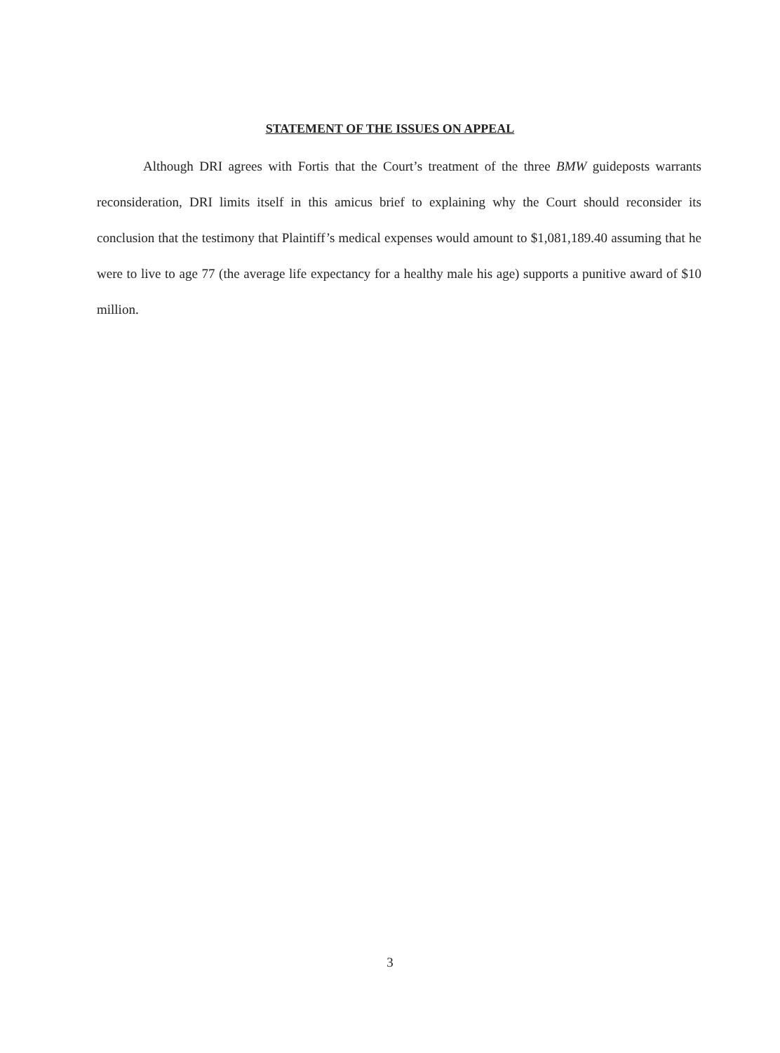STATEMENT OF THE ISSUES ON APPEAL
Although DRI agrees with Fortis that the Court’s treatment of the three BMW guideposts warrants reconsideration, DRI limits itself in this amicus brief to explaining why the Court should reconsider its conclusion that the testimony that Plaintiff’s medical expenses would amount to $1,081,189.40 assuming that he were to live to age 77 (the average life expectancy for a healthy male his age) supports a punitive award of $10 million.
3